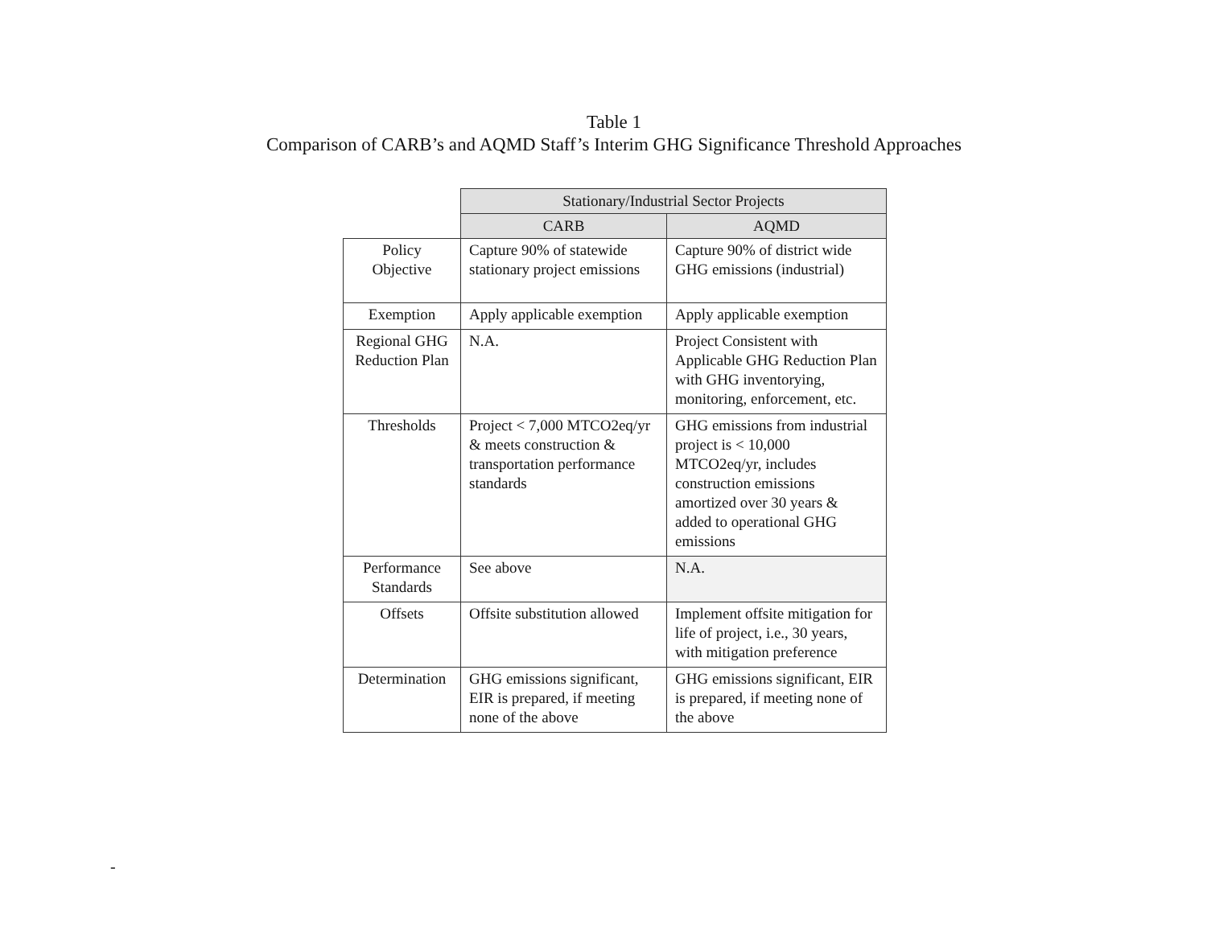Table 1
Comparison of CARB’s and AQMD Staff’s Interim GHG Significance Threshold Approaches
| | Stationary/Industrial Sector Projects | |
| | CARB | AQMD |
| Policy Objective | Capture 90% of statewide stationary project emissions | Capture 90% of district wide GHG emissions (industrial) |
| Exemption | Apply applicable exemption | Apply applicable exemption |
| Regional GHG Reduction Plan | N.A. | Project Consistent with Applicable GHG Reduction Plan with GHG inventorying, monitoring, enforcement, etc. |
| Thresholds | Project < 7,000 MTCO2eq/yr & meets construction & transportation performance standards | GHG emissions from industrial project is < 10,000 MTCO2eq/yr, includes construction emissions amortized over 30 years & added to operational GHG emissions |
| Performance Standards | See above | N.A. |
| Offsets | Offsite substitution allowed | Implement offsite mitigation for life of project, i.e., 30 years, with mitigation preference |
| Determination | GHG emissions significant, EIR is prepared, if meeting none of the above | GHG emissions significant, EIR is prepared, if meeting none of the above |
-